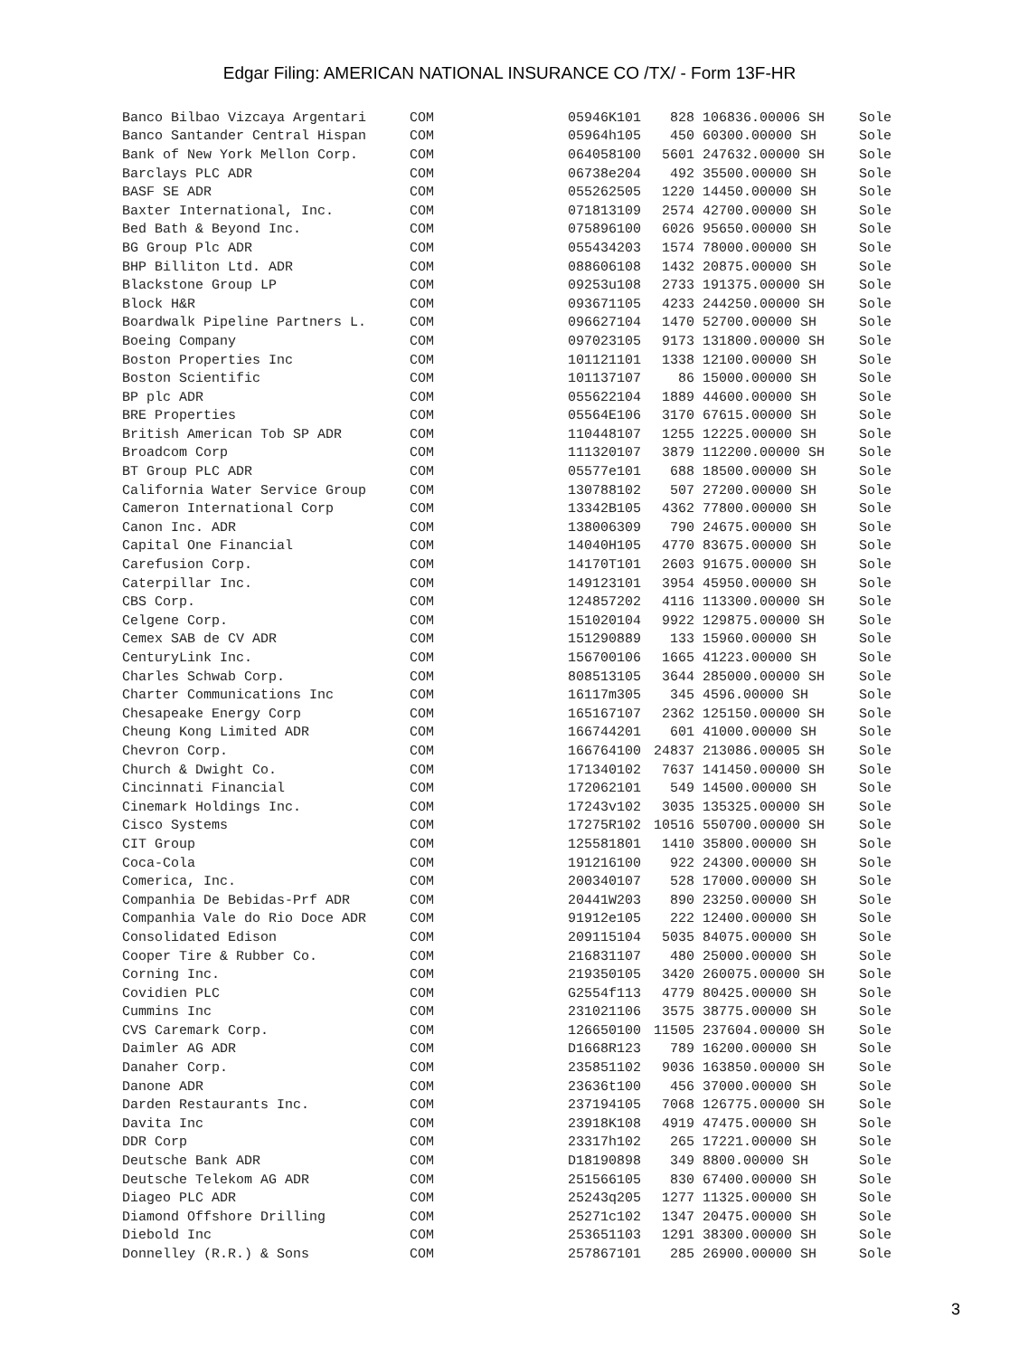Edgar Filing: AMERICAN NATIONAL INSURANCE CO /TX/ - Form 13F-HR
| Banco Bilbao Vizcaya Argentari | COM | 05946K101 | 828 | 106836.00006 SH | Sole |
| Banco Santander Central Hispan | COM | 05964h105 | 450 | 60300.00000 SH | Sole |
| Bank of New York Mellon Corp. | COM | 064058100 | 5601 | 247632.00000 SH | Sole |
| Barclays PLC ADR | COM | 06738e204 | 492 | 35500.00000 SH | Sole |
| BASF SE ADR | COM | 055262505 | 1220 | 14450.00000 SH | Sole |
| Baxter International, Inc. | COM | 071813109 | 2574 | 42700.00000 SH | Sole |
| Bed Bath & Beyond Inc. | COM | 075896100 | 6026 | 95650.00000 SH | Sole |
| BG Group Plc ADR | COM | 055434203 | 1574 | 78000.00000 SH | Sole |
| BHP Billiton Ltd. ADR | COM | 088606108 | 1432 | 20875.00000 SH | Sole |
| Blackstone Group LP | COM | 09253u108 | 2733 | 191375.00000 SH | Sole |
| Block H&R | COM | 093671105 | 4233 | 244250.00000 SH | Sole |
| Boardwalk Pipeline Partners L. | COM | 096627104 | 1470 | 52700.00000 SH | Sole |
| Boeing Company | COM | 097023105 | 9173 | 131800.00000 SH | Sole |
| Boston Properties Inc | COM | 101121101 | 1338 | 12100.00000 SH | Sole |
| Boston Scientific | COM | 101137107 | 86 | 15000.00000 SH | Sole |
| BP plc ADR | COM | 055622104 | 1889 | 44600.00000 SH | Sole |
| BRE Properties | COM | 05564E106 | 3170 | 67615.00000 SH | Sole |
| British American Tob SP ADR | COM | 110448107 | 1255 | 12225.00000 SH | Sole |
| Broadcom Corp | COM | 111320107 | 3879 | 112200.00000 SH | Sole |
| BT Group PLC ADR | COM | 05577e101 | 688 | 18500.00000 SH | Sole |
| California Water Service Group | COM | 130788102 | 507 | 27200.00000 SH | Sole |
| Cameron International Corp | COM | 13342B105 | 4362 | 77800.00000 SH | Sole |
| Canon Inc. ADR | COM | 138006309 | 790 | 24675.00000 SH | Sole |
| Capital One Financial | COM | 14040H105 | 4770 | 83675.00000 SH | Sole |
| Carefusion Corp. | COM | 14170T101 | 2603 | 91675.00000 SH | Sole |
| Caterpillar Inc. | COM | 149123101 | 3954 | 45950.00000 SH | Sole |
| CBS Corp. | COM | 124857202 | 4116 | 113300.00000 SH | Sole |
| Celgene Corp. | COM | 151020104 | 9922 | 129875.00000 SH | Sole |
| Cemex SAB de CV ADR | COM | 151290889 | 133 | 15960.00000 SH | Sole |
| CenturyLink Inc. | COM | 156700106 | 1665 | 41223.00000 SH | Sole |
| Charles Schwab Corp. | COM | 808513105 | 3644 | 285000.00000 SH | Sole |
| Charter Communications Inc | COM | 16117m305 | 345 | 4596.00000 SH | Sole |
| Chesapeake Energy Corp | COM | 165167107 | 2362 | 125150.00000 SH | Sole |
| Cheung Kong Limited ADR | COM | 166744201 | 601 | 41000.00000 SH | Sole |
| Chevron Corp. | COM | 166764100 | 24837 | 213086.00005 SH | Sole |
| Church & Dwight Co. | COM | 171340102 | 7637 | 141450.00000 SH | Sole |
| Cincinnati Financial | COM | 172062101 | 549 | 14500.00000 SH | Sole |
| Cinemark Holdings Inc. | COM | 17243v102 | 3035 | 135325.00000 SH | Sole |
| Cisco Systems | COM | 17275R102 | 10516 | 550700.00000 SH | Sole |
| CIT Group | COM | 125581801 | 1410 | 35800.00000 SH | Sole |
| Coca-Cola | COM | 191216100 | 922 | 24300.00000 SH | Sole |
| Comerica, Inc. | COM | 200340107 | 528 | 17000.00000 SH | Sole |
| Companhia De Bebidas-Prf ADR | COM | 20441W203 | 890 | 23250.00000 SH | Sole |
| Companhia Vale do Rio Doce ADR | COM | 91912e105 | 222 | 12400.00000 SH | Sole |
| Consolidated Edison | COM | 209115104 | 5035 | 84075.00000 SH | Sole |
| Cooper Tire & Rubber Co. | COM | 216831107 | 480 | 25000.00000 SH | Sole |
| Corning Inc. | COM | 219350105 | 3420 | 260075.00000 SH | Sole |
| Covidien PLC | COM | G2554f113 | 4779 | 80425.00000 SH | Sole |
| Cummins Inc | COM | 231021106 | 3575 | 38775.00000 SH | Sole |
| CVS Caremark Corp. | COM | 126650100 | 11505 | 237604.00000 SH | Sole |
| Daimler AG ADR | COM | D1668R123 | 789 | 16200.00000 SH | Sole |
| Danaher Corp. | COM | 235851102 | 9036 | 163850.00000 SH | Sole |
| Danone ADR | COM | 23636t100 | 456 | 37000.00000 SH | Sole |
| Darden Restaurants Inc. | COM | 237194105 | 7068 | 126775.00000 SH | Sole |
| Davita Inc | COM | 23918K108 | 4919 | 47475.00000 SH | Sole |
| DDR Corp | COM | 23317h102 | 265 | 17221.00000 SH | Sole |
| Deutsche Bank ADR | COM | D18190898 | 349 | 8800.00000 SH | Sole |
| Deutsche Telekom AG ADR | COM | 251566105 | 830 | 67400.00000 SH | Sole |
| Diageo PLC ADR | COM | 25243q205 | 1277 | 11325.00000 SH | Sole |
| Diamond Offshore Drilling | COM | 25271c102 | 1347 | 20475.00000 SH | Sole |
| Diebold Inc | COM | 253651103 | 1291 | 38300.00000 SH | Sole |
| Donnelley (R.R.) & Sons | COM | 257867101 | 285 | 26900.00000 SH | Sole |
3